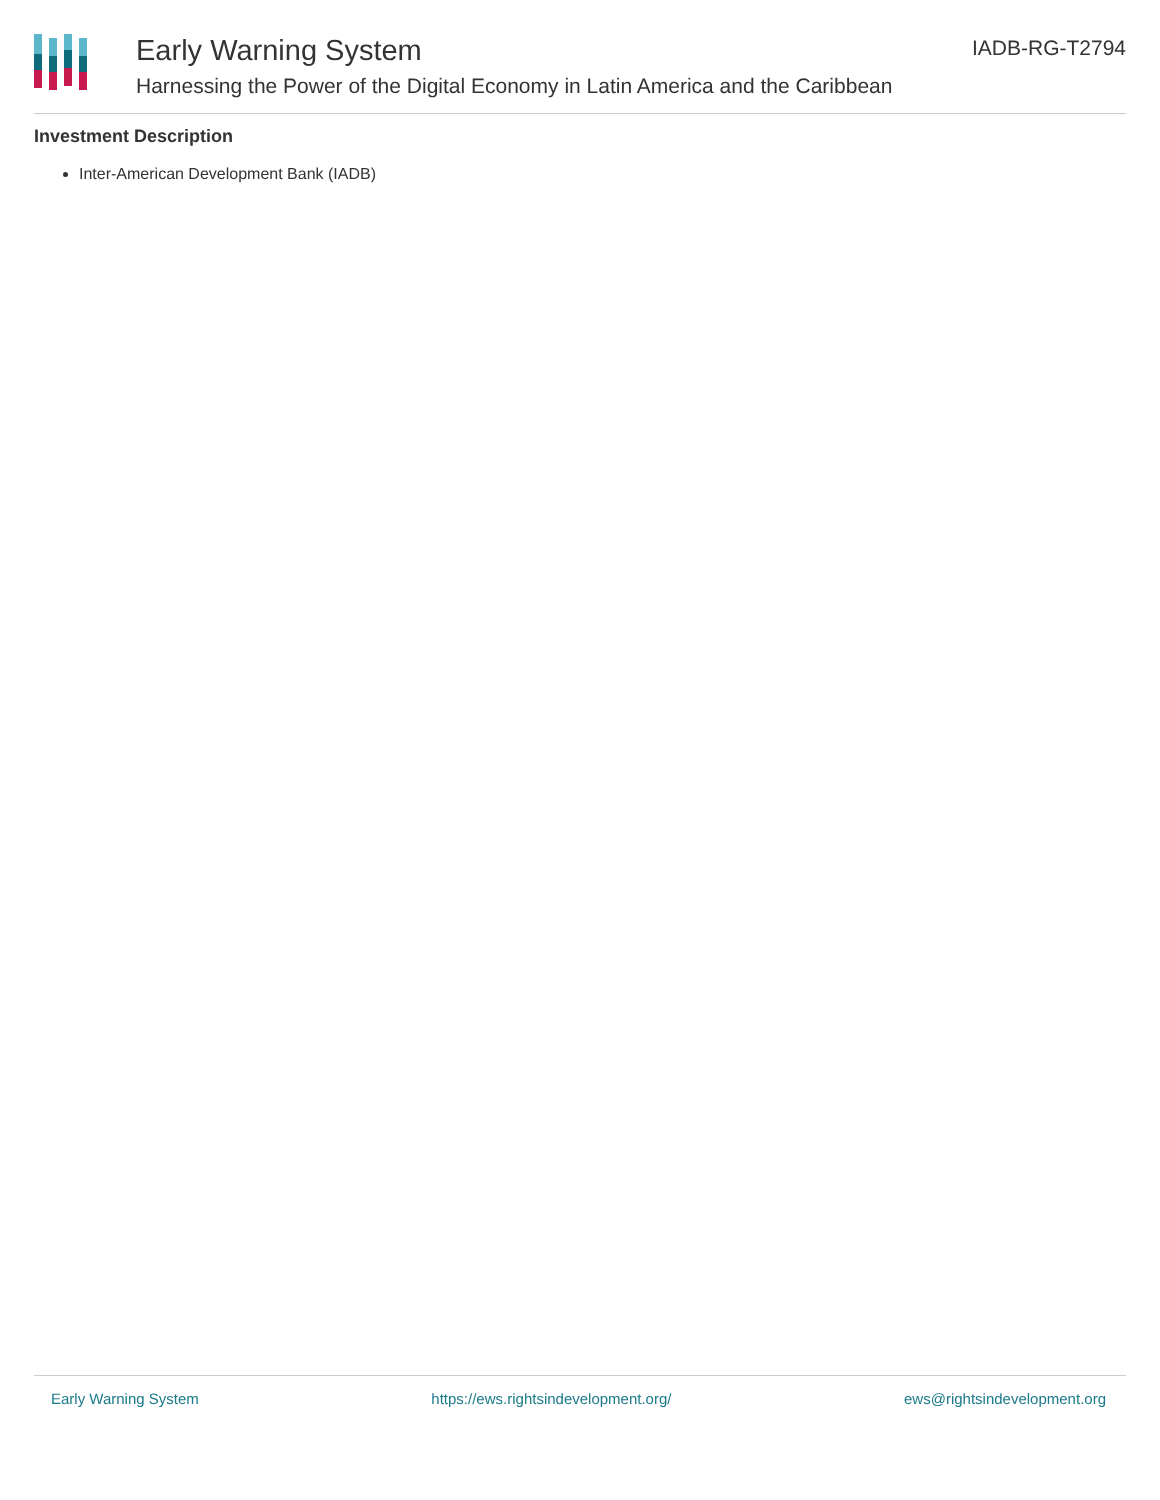Early Warning System
Harnessing the Power of the Digital Economy in Latin America and the Caribbean
IADB-RG-T2794
Investment Description
Inter-American Development Bank (IADB)
Early Warning System https://ews.rightsindevelopment.org/ ews@rightsindevelopment.org